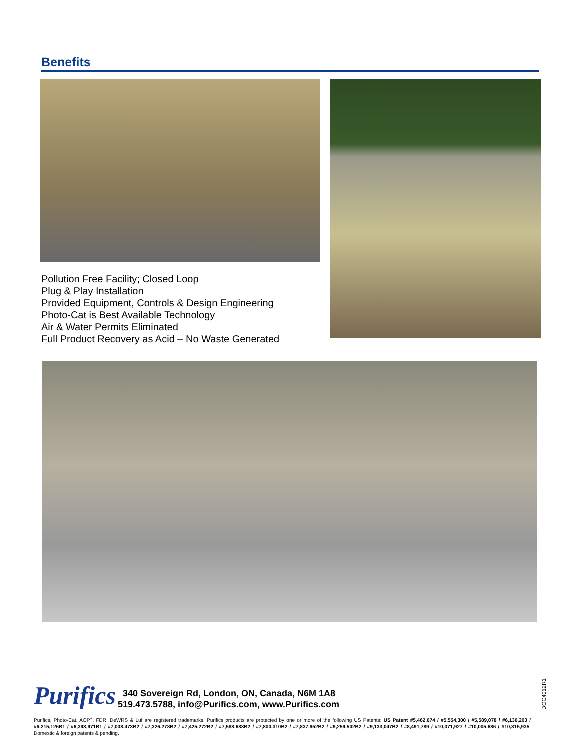Benefits
Pollution Free Facility; Closed Loop
Plug & Play Installation
Provided Equipment, Controls & Design Engineering
Photo-Cat is Best Available Technology
Air & Water Permits Eliminated
Full Product Recovery as Acid – No Waste Generated
Purifics
340 Sovereign Rd, London, ON, Canada, N6M 1A8
519.473.5788, info@Purifics.com, www.Purifics.com
DOC4012R1
Purifics, Photo-Cat, AOP<sup>+</sup>, FDR, DeWRS & Luf are registered trademarks. Purifics products are protected by one or more of the following US Patents: US Patent #5,462,674 / #5,554,300 / #5,589,078 / #6,136,203 / #6,215,126B1 / #6,398,971B1 / #7,008,473B2 / #7,326,278B2 / #7,425,272B2 / #7,588,688B2 / #7,800,310B2 / #7,837,952B2 / #9,259,502B2 / #9,133,047B2 / #8,491,789 / #10,071,927 / #10,005,686 / #10,315,935. Domestic & foreign patents & pending.